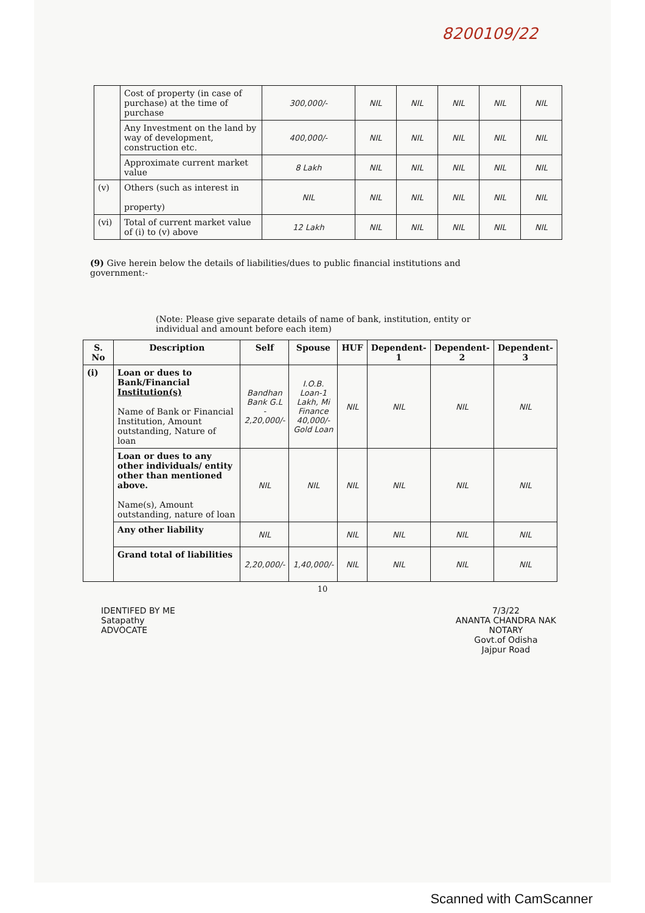8200109/22
| | Cost of property (in case of purchase) at the time of purchase | 300,000/- | NIL | NIL | NIL | NIL | NIL |
| | Any Investment on the land by way of development, construction etc. | 400,000/- | NIL | NIL | NIL | NIL | NIL |
| | Approximate current market value | 8 Lakh | NIL | NIL | NIL | NIL | NIL |
| (v) | Others (such as interest in property) | NIL | NIL | NIL | NIL | NIL | NIL |
| (vi) | Total of current market value of (i) to (v) above | 12 Lakh | NIL | NIL | NIL | NIL | NIL |
(9) Give herein below the details of liabilities/dues to public financial institutions and government:-
(Note: Please give separate details of name of bank, institution, entity or individual and amount before each item)
| S. No | Description | Self | Spouse | HUF | Dependent-1 | Dependent-2 | Dependent-3 |
| --- | --- | --- | --- | --- | --- | --- | --- |
| (i) | Loan or dues to Bank/Financial Institution(s) Name of Bank or Financial Institution, Amount outstanding, Nature of loan | Bandhan Bank G.L - 2,20,000/- | I.O.B. Loan-1 Lakh, Mi Finance 40,000/- Gold Loan | NIL | NIL | NIL | NIL |
| | Loan or dues to any other individuals/ entity other than mentioned above. Name(s), Amount outstanding, nature of loan | NIL | NIL | NIL | NIL | NIL | NIL |
| | Any other liability | NIL | | NIL | NIL | NIL | NIL |
| | Grand total of liabilities | 2,20,000/- | 1,40,000/- | NIL | NIL | NIL | NIL |
10
IDENTIFED BY ME
Satapathy
ADVOCATE
7/3/22
ANANTA CHANDRA NAK
NOTARY
Govt.of Odisha
Jajpur Road
Scanned with CamScanner